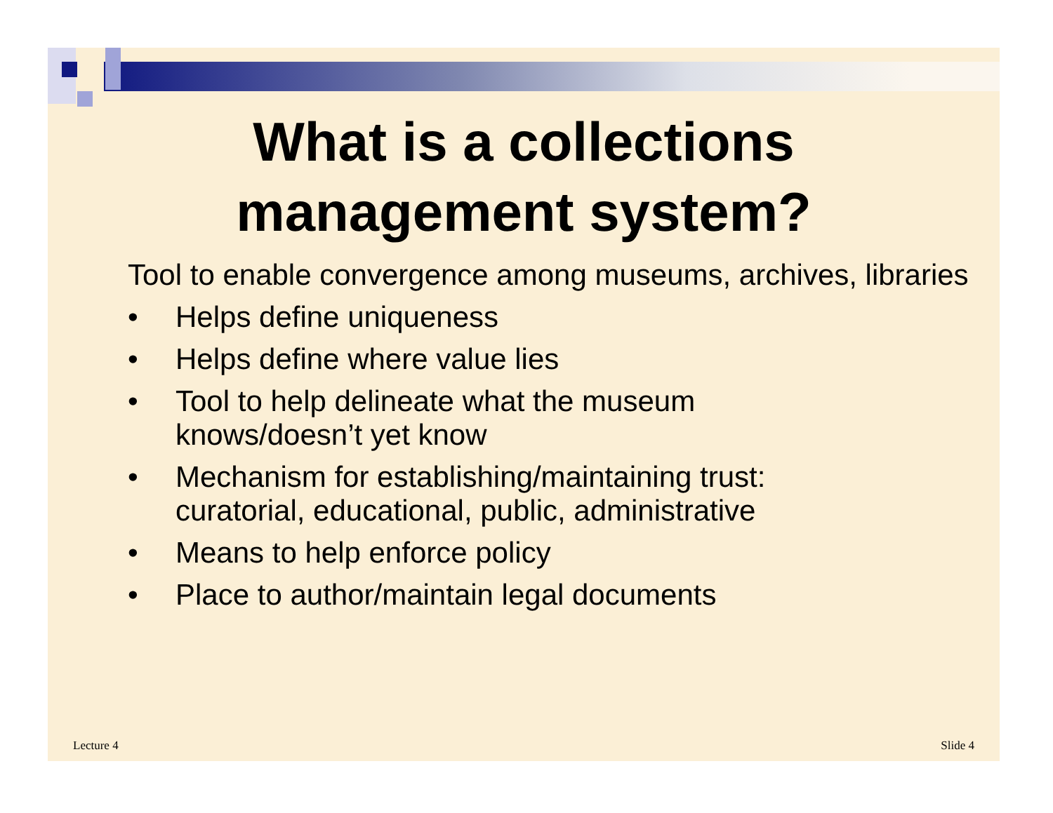What is a collections
management system?
Tool to enable convergence among museums, archives, libraries
• Helps define uniqueness
• Helps define where value lies
• Tool to help delineate what the museum
knows/doesn’t yet know
• Mechanism for establishing/maintaining trust:
curatorial, educational, public, administrative
• Means to help enforce policy
• Place to author/maintain legal documents
Lecture 4 Slide 4